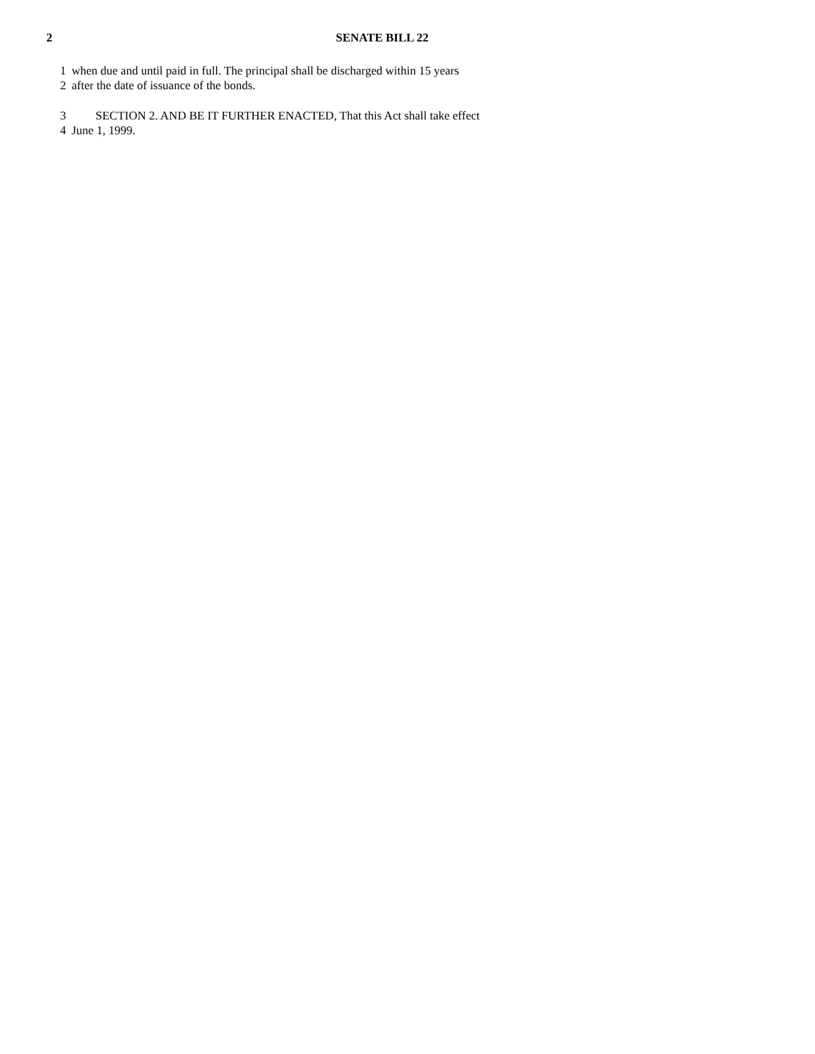2 SENATE BILL 22
1 when due and until paid in full. The principal shall be discharged within 15 years
2 after the date of issuance of the bonds.
3 SECTION 2. AND BE IT FURTHER ENACTED, That this Act shall take effect
4 June 1, 1999.